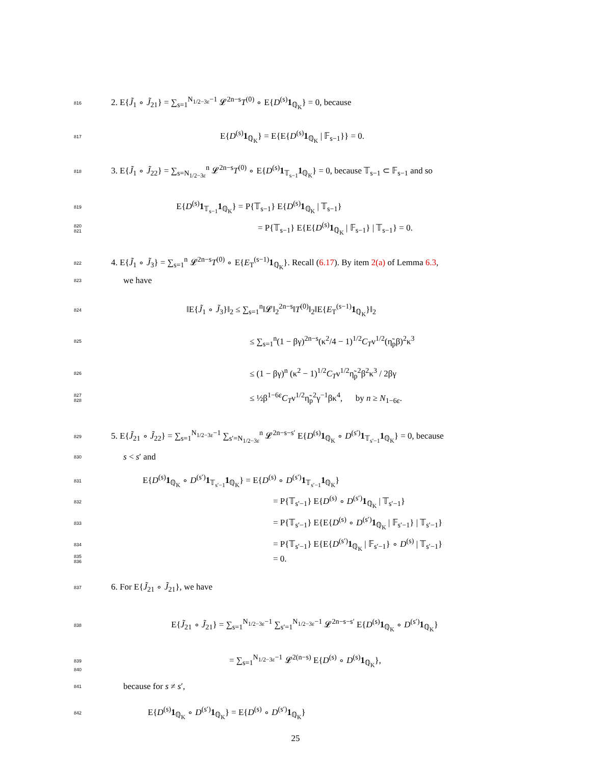816 2. E{J̃<sub>1</sub> ∘ J̃<sub>21</sub>} = ∑<sub>s=1</sub><sup>N<sub>1/2−3ε</sub>−1</sup> 𝓛<sup>2n−s</sup>T<sup>(0)</sup> ∘ E{D<sup>(s)</sup>1<sub>ℚ<sub>K</sub></sub>} = 0, because
817 E{D<sup>(s)</sup>1<sub>ℚ<sub>K</sub></sub>} = E{E{D<sup>(s)</sup>1<sub>ℚ<sub>K</sub></sub> | 𝔽<sub>s−1</sub>}} = 0.
818 3. E{J̃<sub>1</sub> ∘ J̃<sub>22</sub>} = ∑<sub>s=N<sub>1/2−3ε</sub></sub><sup>n</sup> 𝓛<sup>2n−s</sup>T<sup>(0)</sup> ∘ E{D<sup>(s)</sup>1<sub>𝕋<sub>s−1</sub></sub>1<sub>ℚ<sub>K</sub></sub>} = 0, because 𝕋<sub>s−1</sub> ⊂ 𝔽<sub>s−1</sub> and so
819 E{D<sup>(s)</sup>1<sub>𝕋<sub>s−1</sub></sub>1<sub>ℚ<sub>K</sub></sub>} = P{𝕋<sub>s−1</sub>} E{D<sup>(s)</sup>1<sub>ℚ<sub>K</sub></sub> | 𝕋<sub>s−1</sub>}
820
821 = P{𝕋<sub>s−1</sub>} E{E{D<sup>(s)</sup>1<sub>ℚ<sub>K</sub></sub> | 𝔽<sub>s−1</sub>} | 𝕋<sub>s−1</sub>} = 0.
822 4. E{J̃<sub>1</sub> ∘ J̃<sub>3</sub>} = ∑<sub>s=1</sub><sup>n</sup> 𝓛<sup>2n−s</sup>T<sup>(0)</sup> ∘ E{E<sub>T</sub><sup>(s−1)</sup>1<sub>ℚ<sub>K</sub></sub>}. Recall (6.17). By item 2(a) of Lemma 6.3,
823 we have
824 ‖E{J̃<sub>1</sub> ∘ J̃<sub>3</sub>}‖<sub>2</sub> ≤ ∑<sub>s=1</sub><sup>n</sup>‖𝓛‖<sub>2</sub><sup>2n−s</sup>‖T<sup>(0)</sup>‖<sub>2</sub>‖E{E<sub>T</sub><sup>(s−1)</sup>1<sub>ℚ<sub>K</sub></sub>}‖<sub>2</sub>
825 ≤ ∑<sub>s=1</sub><sup>n</sup>(1 − βγ)<sup>2n−s</sup>(κ<sup>2</sup>/4 − 1)<sup>1/2</sup>C<sub>T</sub>ν<sup>1/2</sup>(η̃<sub>p</sub>β)<sup>2</sup>κ<sup>3</sup>
826 ≤ (1 − βγ)<sup>n</sup> (κ<sup>2</sup> − 1)<sup>1/2</sup>C<sub>T</sub>ν<sup>1/2</sup>η̃<sub>p</sub><sup>2</sup>β<sup>2</sup>κ<sup>3</sup> / 2βγ
827
828 ≤ ½β<sup>1−6ε</sup>C<sub>T</sub>ν<sup>1/2</sup>η̃<sub>p</sub><sup>2</sup>γ<sup>−1</sup>βκ<sup>4</sup>, by n ≥ N<sub>1−6ε</sub>.
829 5. E{J̃<sub>21</sub> ∘ J̃<sub>22</sub>} = ∑<sub>s=1</sub><sup>N<sub>1/2−3ε</sub>−1</sup> ∑<sub>s′=N<sub>1/2−3ε</sub></sub><sup>n</sup> 𝓛<sup>2n−s−s′</sup> E{D<sup>(s)</sup>1<sub>ℚ<sub>K</sub></sub> ∘ D<sup>(s′)</sup>1<sub>𝕋<sub>s′−1</sub></sub>1<sub>ℚ<sub>K</sub></sub>} = 0, because
830 s < s′ and
831 E{D<sup>(s)</sup>1<sub>ℚ<sub>K</sub></sub> ∘ D<sup>(s′)</sup>1<sub>𝕋<sub>s′−1</sub></sub>1<sub>ℚ<sub>K</sub></sub>} = E{D<sup>(s)</sup> ∘ D<sup>(s′)</sup>1<sub>𝕋<sub>s′−1</sub></sub>1<sub>ℚ<sub>K</sub></sub>}
832 = P{𝕋<sub>s′−1</sub>} E{D<sup>(s)</sup> ∘ D<sup>(s′)</sup>1<sub>ℚ<sub>K</sub></sub> | 𝕋<sub>s′−1</sub>}
833 = P{𝕋<sub>s′−1</sub>} E{E{D<sup>(s)</sup> ∘ D<sup>(s′)</sup>1<sub>ℚ<sub>K</sub></sub> | 𝔽<sub>s′−1</sub>} | 𝕋<sub>s′−1</sub>}
834 = P{𝕋<sub>s′−1</sub>} E{E{D<sup>(s′)</sup>1<sub>ℚ<sub>K</sub></sub> | 𝔽<sub>s′−1</sub>} ∘ D<sup>(s)</sup> | 𝕋<sub>s′−1</sub>}
835
836 = 0.
837 6. For E{J̃<sub>21</sub> ∘ J̃<sub>21</sub>}, we have
838 E{J̃<sub>21</sub> ∘ J̃<sub>21</sub>} = ∑<sub>s=1</sub><sup>N<sub>1/2−3ε</sub>−1</sup> ∑<sub>s′=1</sub><sup>N<sub>1/2−3ε</sub>−1</sup> 𝓛<sup>2n−s−s′</sup> E{D<sup>(s)</sup>1<sub>ℚ<sub>K</sub></sub> ∘ D<sup>(s′)</sup>1<sub>ℚ<sub>K</sub></sub>}
839 = ∑<sub>s=1</sub><sup>N<sub>1/2−3ε</sub>−1</sup> 𝓛<sup>2(n−s)</sup> E{D<sup>(s)</sup> ∘ D<sup>(s)</sup>1<sub>ℚ<sub>K</sub></sub>},
840
841 because for s ≠ s′,
842 E{D<sup>(s)</sup>1<sub>ℚ<sub>K</sub></sub> ∘ D<sup>(s′)</sup>1<sub>ℚ<sub>K</sub></sub>} = E{D<sup>(s)</sup> ∘ D<sup>(s′)</sup>1<sub>ℚ<sub>K</sub></sub>}
25